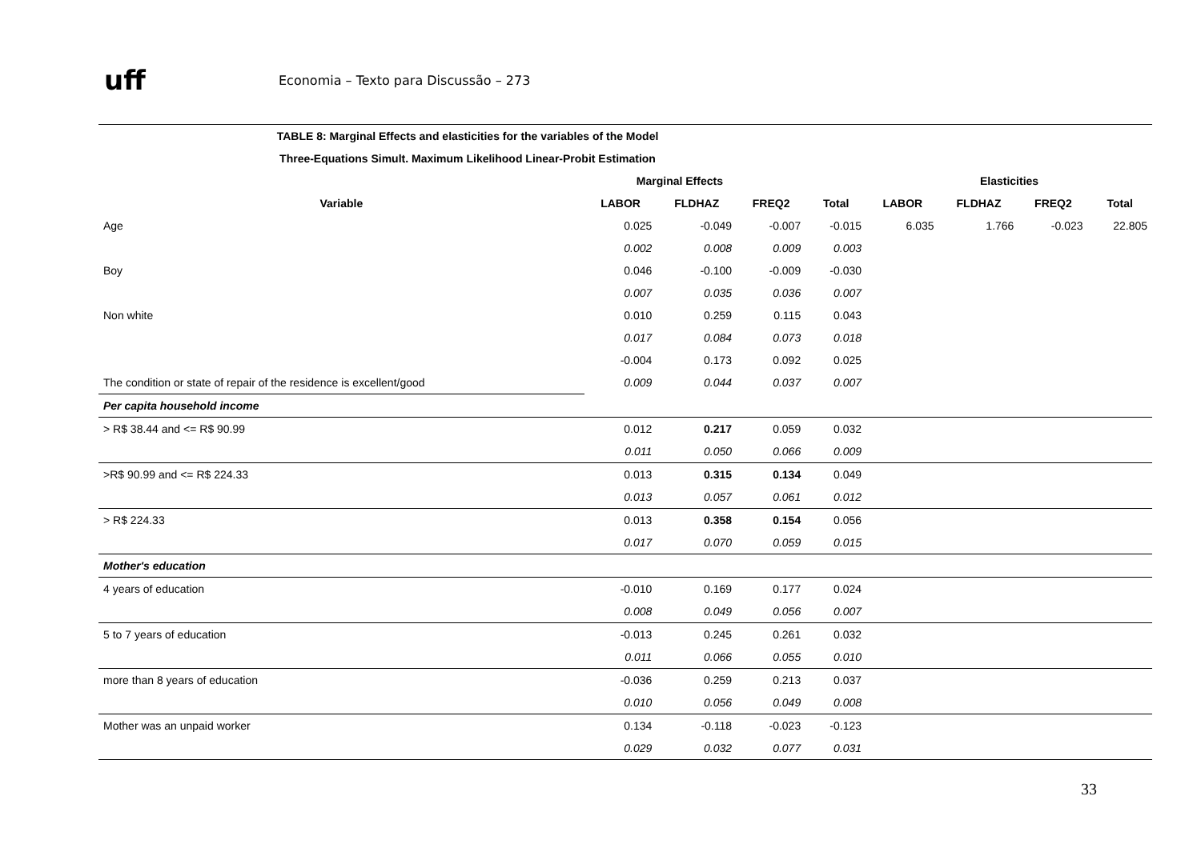uff
Economia – Texto para Discussão – 273
| TABLE 8: Marginal Effects and elasticities for the variables of the Model | | | | | | | | |
| --- | --- | --- | --- | --- | --- | --- | --- | --- |
| Three-Equations Simult. Maximum Likelihood Linear-Probit Estimation | | | | | | | | |
| | Marginal Effects | | | | Elasticities | | | |
| Variable | LABOR | FLDHAZ | FREQ2 | Total | LABOR | FLDHAZ | FREQ2 | Total |
| Age | 0.025 | -0.049 | -0.007 | -0.015 | 6.035 | 1.766 | -0.023 | 22.805 |
| | 0.002 | 0.008 | 0.009 | 0.003 | | | | |
| Boy | 0.046 | -0.100 | -0.009 | -0.030 | | | | |
| | 0.007 | 0.035 | 0.036 | 0.007 | | | | |
| Non white | 0.010 | 0.259 | 0.115 | 0.043 | | | | |
| | 0.017 | 0.084 | 0.073 | 0.018 | | | | |
| | -0.004 | 0.173 | 0.092 | 0.025 | | | | |
| The condition or state of repair of the residence is excellent/good | 0.009 | 0.044 | 0.037 | 0.007 | | | | |
| Per capita household income | | | | | | | | |
| > R$ 38.44 and <= R$ 90.99 | 0.012 | 0.217 | 0.059 | 0.032 | | | | |
| | 0.011 | 0.050 | 0.066 | 0.009 | | | | |
| >R$ 90.99 and <= R$ 224.33 | 0.013 | 0.315 | 0.134 | 0.049 | | | | |
| | 0.013 | 0.057 | 0.061 | 0.012 | | | | |
| > R$ 224.33 | 0.013 | 0.358 | 0.154 | 0.056 | | | | |
| | 0.017 | 0.070 | 0.059 | 0.015 | | | | |
| Mother's education | | | | | | | | |
| 4 years of education | -0.010 | 0.169 | 0.177 | 0.024 | | | | |
| | 0.008 | 0.049 | 0.056 | 0.007 | | | | |
| 5 to 7 years of education | -0.013 | 0.245 | 0.261 | 0.032 | | | | |
| | 0.011 | 0.066 | 0.055 | 0.010 | | | | |
| more than 8 years of education | -0.036 | 0.259 | 0.213 | 0.037 | | | | |
| | 0.010 | 0.056 | 0.049 | 0.008 | | | | |
| Mother was an unpaid worker | 0.134 | -0.118 | -0.023 | -0.123 | | | | |
| | 0.029 | 0.032 | 0.077 | 0.031 | | | | |
33